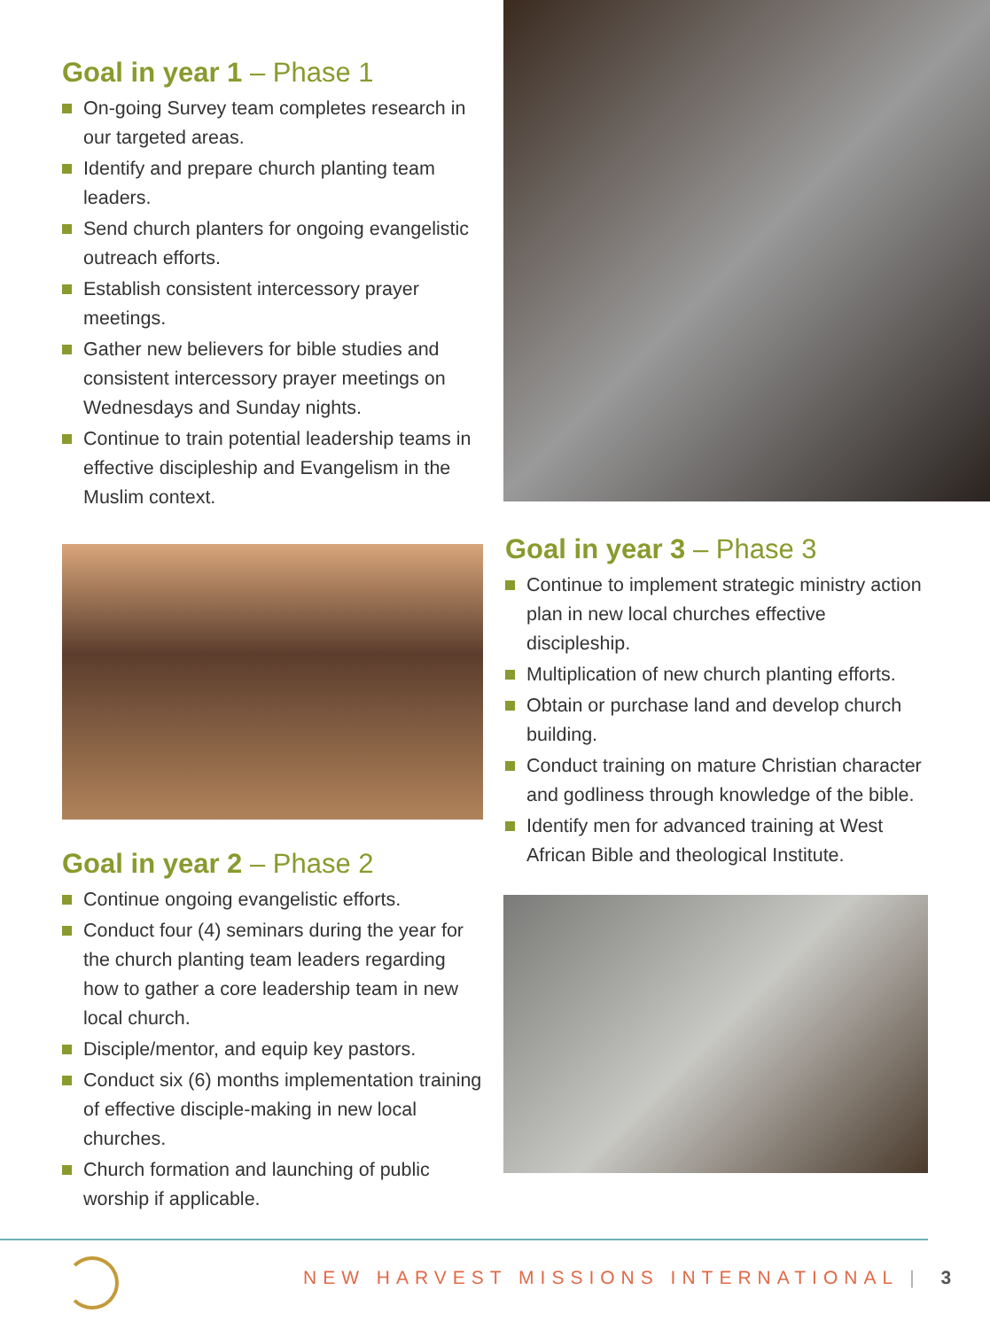Goal in year 1 – Phase 1
On-going Survey team completes research in our targeted areas.
Identify and prepare church planting team leaders.
Send church planters for ongoing evangelistic outreach efforts.
Establish consistent intercessory prayer meetings.
Gather new believers for bible studies and consistent intercessory prayer meetings on Wednesdays and Sunday nights.
Continue to train potential leadership teams in effective discipleship and Evangelism in the Muslim context.
Goal in year 2 – Phase 2
Continue ongoing evangelistic efforts.
Conduct four (4) seminars during the year for the church planting team leaders regarding how to gather a core leadership team in new local church.
Disciple/mentor, and equip key pastors.
Conduct six (6) months implementation training of effective disciple-making in new local churches.
Church formation and launching of public worship if applicable.
Goal in year 3 – Phase 3
Continue to implement strategic ministry action plan in new local churches effective discipleship.
Multiplication of new church planting efforts.
Obtain or purchase land and develop church building.
Conduct training on mature Christian character and godliness through knowledge of the bible.
Identify men for advanced training at West African Bible and theological Institute.
NEW HARVEST MISSIONS INTERNATIONAL | 3